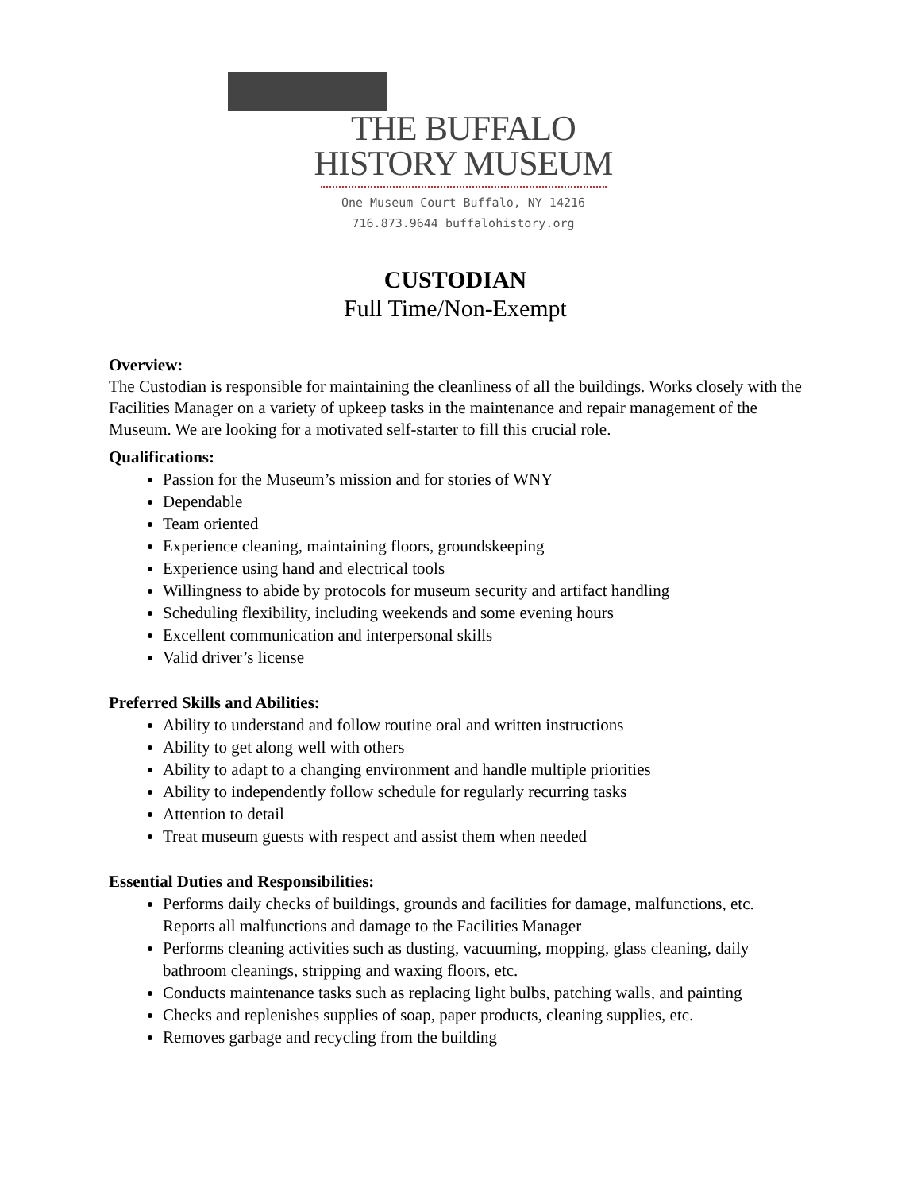THE BUFFALO
HISTORY MUSEUM
One Museum Court Buffalo, NY 14216
716.873.9644 buffalohistory.org
CUSTODIAN
Full Time/Non-Exempt
Overview:
The Custodian is responsible for maintaining the cleanliness of all the buildings. Works closely with the Facilities Manager on a variety of upkeep tasks in the maintenance and repair management of the Museum. We are looking for a motivated self-starter to fill this crucial role.
Qualifications:
Passion for the Museum’s mission and for stories of WNY
Dependable
Team oriented
Experience cleaning, maintaining floors, groundskeeping
Experience using hand and electrical tools
Willingness to abide by protocols for museum security and artifact handling
Scheduling flexibility, including weekends and some evening hours
Excellent communication and interpersonal skills
Valid driver’s license
Preferred Skills and Abilities:
Ability to understand and follow routine oral and written instructions
Ability to get along well with others
Ability to adapt to a changing environment and handle multiple priorities
Ability to independently follow schedule for regularly recurring tasks
Attention to detail
Treat museum guests with respect and assist them when needed
Essential Duties and Responsibilities:
Performs daily checks of buildings, grounds and facilities for damage, malfunctions, etc. Reports all malfunctions and damage to the Facilities Manager
Performs cleaning activities such as dusting, vacuuming, mopping, glass cleaning, daily bathroom cleanings, stripping and waxing floors, etc.
Conducts maintenance tasks such as replacing light bulbs, patching walls, and painting
Checks and replenishes supplies of soap, paper products, cleaning supplies, etc.
Removes garbage and recycling from the building